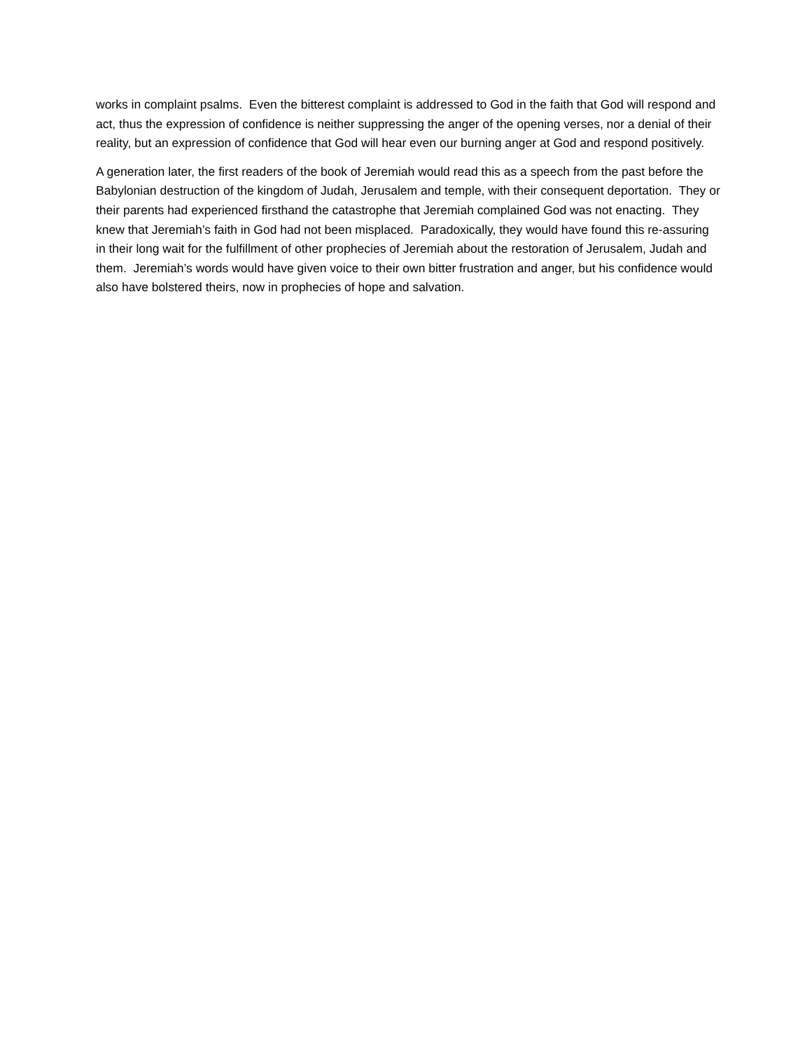works in complaint psalms. Even the bitterest complaint is addressed to God in the faith that God will respond and act, thus the expression of confidence is neither suppressing the anger of the opening verses, nor a denial of their reality, but an expression of confidence that God will hear even our burning anger at God and respond positively.
A generation later, the first readers of the book of Jeremiah would read this as a speech from the past before the Babylonian destruction of the kingdom of Judah, Jerusalem and temple, with their consequent deportation. They or their parents had experienced firsthand the catastrophe that Jeremiah complained God was not enacting. They knew that Jeremiah’s faith in God had not been misplaced. Paradoxically, they would have found this re-assuring in their long wait for the fulfillment of other prophecies of Jeremiah about the restoration of Jerusalem, Judah and them. Jeremiah’s words would have given voice to their own bitter frustration and anger, but his confidence would also have bolstered theirs, now in prophecies of hope and salvation.